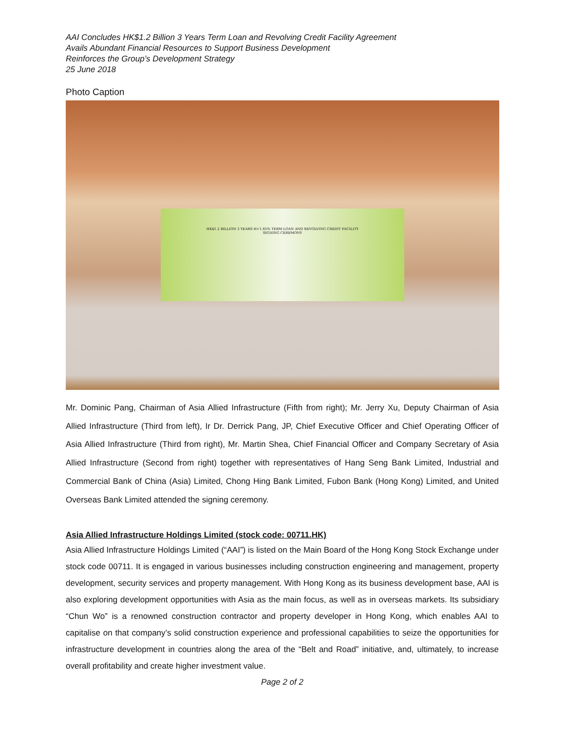AAI Concludes HK$1.2 Billion 3 Years Term Loan and Revolving Credit Facility Agreement
Avails Abundant Financial Resources to Support Business Development
Reinforces the Group’s Development Strategy
25 June 2018
Photo Caption
HK$1.2 BILLION 3 YEARS H+1.65% TERM LOAN AND REVOLVING CREDIT FACILITY
SIGNING CEREMONY
Mr. Dominic Pang, Chairman of Asia Allied Infrastructure (Fifth from right); Mr. Jerry Xu, Deputy Chairman of Asia Allied Infrastructure (Third from left), Ir Dr. Derrick Pang, JP, Chief Executive Officer and Chief Operating Officer of Asia Allied Infrastructure (Third from right), Mr. Martin Shea, Chief Financial Officer and Company Secretary of Asia Allied Infrastructure (Second from right) together with representatives of Hang Seng Bank Limited, Industrial and Commercial Bank of China (Asia) Limited, Chong Hing Bank Limited, Fubon Bank (Hong Kong) Limited, and United Overseas Bank Limited attended the signing ceremony.
Asia Allied Infrastructure Holdings Limited (stock code: 00711.HK)
Asia Allied Infrastructure Holdings Limited (“AAI”) is listed on the Main Board of the Hong Kong Stock Exchange under stock code 00711. It is engaged in various businesses including construction engineering and management, property development, security services and property management. With Hong Kong as its business development base, AAI is also exploring development opportunities with Asia as the main focus, as well as in overseas markets. Its subsidiary “Chun Wo” is a renowned construction contractor and property developer in Hong Kong, which enables AAI to capitalise on that company’s solid construction experience and professional capabilities to seize the opportunities for infrastructure development in countries along the area of the “Belt and Road” initiative, and, ultimately, to increase overall profitability and create higher investment value.
Page 2 of 2